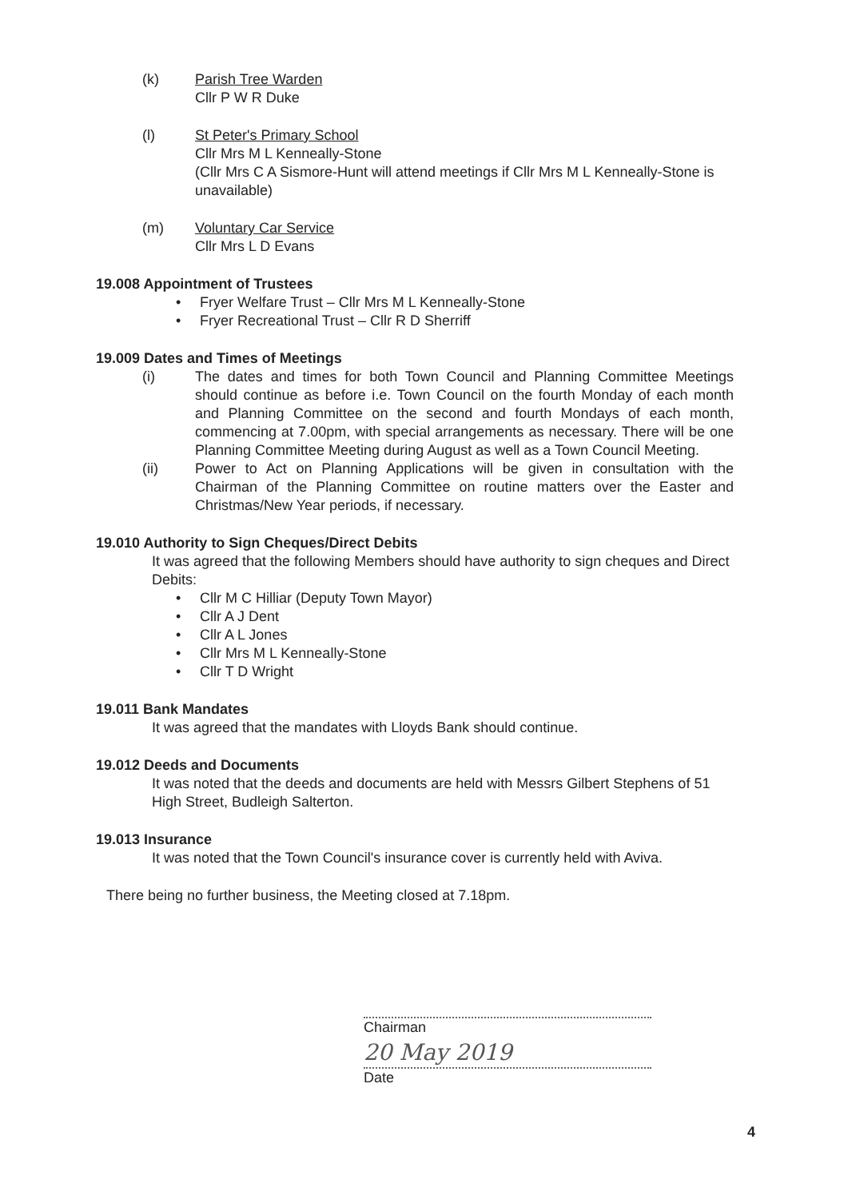(k) Parish Tree Warden
Cllr P W R Duke
(l) St Peter's Primary School
Cllr Mrs M L Kenneally-Stone
(Cllr Mrs C A Sismore-Hunt will attend meetings if Cllr Mrs M L Kenneally-Stone is unavailable)
(m) Voluntary Car Service
Cllr Mrs L D Evans
19.008 Appointment of Trustees
• Fryer Welfare Trust – Cllr Mrs M L Kenneally-Stone
• Fryer Recreational Trust – Cllr R D Sherriff
19.009 Dates and Times of Meetings
(i) The dates and times for both Town Council and Planning Committee Meetings should continue as before i.e. Town Council on the fourth Monday of each month and Planning Committee on the second and fourth Mondays of each month, commencing at 7.00pm, with special arrangements as necessary. There will be one Planning Committee Meeting during August as well as a Town Council Meeting.
(ii) Power to Act on Planning Applications will be given in consultation with the Chairman of the Planning Committee on routine matters over the Easter and Christmas/New Year periods, if necessary.
19.010 Authority to Sign Cheques/Direct Debits
It was agreed that the following Members should have authority to sign cheques and Direct Debits:
• Cllr M C Hilliar (Deputy Town Mayor)
• Cllr A J Dent
• Cllr A L Jones
• Cllr Mrs M L Kenneally-Stone
• Cllr T D Wright
19.011 Bank Mandates
It was agreed that the mandates with Lloyds Bank should continue.
19.012 Deeds and Documents
It was noted that the deeds and documents are held with Messrs Gilbert Stephens of 51 High Street, Budleigh Salterton.
19.013 Insurance
It was noted that the Town Council's insurance cover is currently held with Aviva.
There being no further business, the Meeting closed at 7.18pm.
Chairman
20 May 2019
Date
4